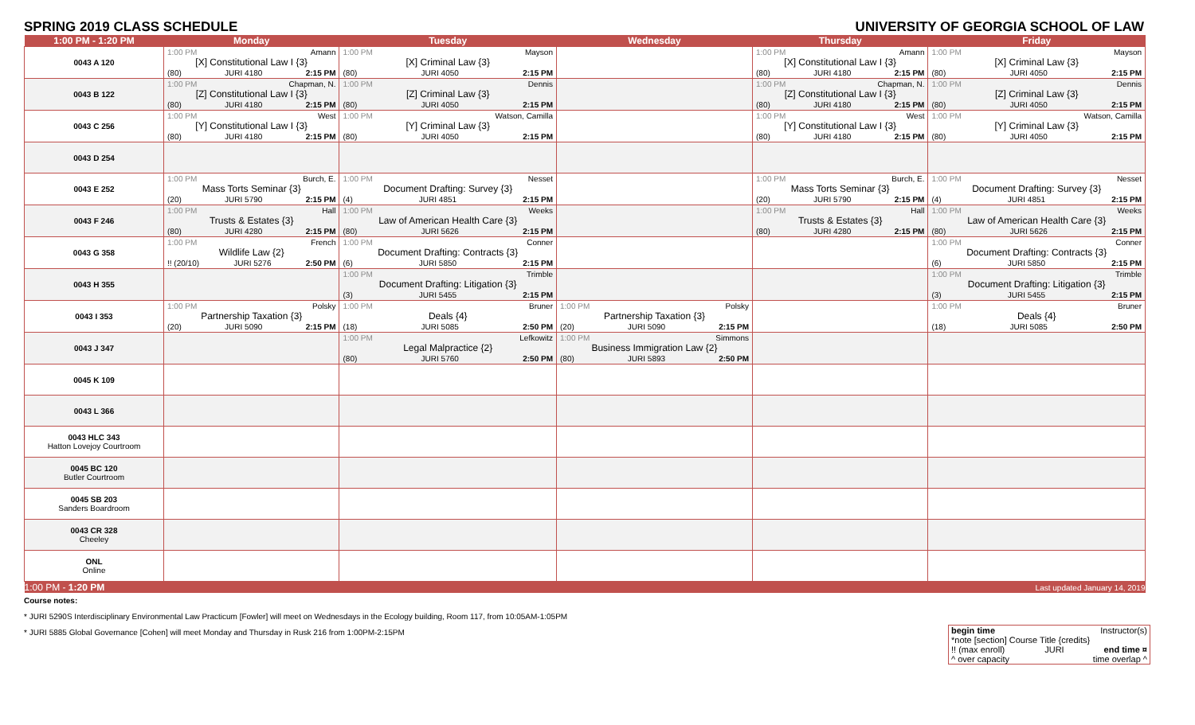SPRING 2019 CLASS SCHEDULE UNIVERSITY OF GEORGIA SCHOOL OF LAW
| 1:00 PM - 1:20 PM | Monday | Tuesday | Wednesday | Thursday | Friday |
| --- | --- | --- | --- | --- | --- |
| 0043 A 120 | 1:00 PM Amann [X] Constitutional Law I {3} (80) JURI 4180 2:15 PM | 1:00 PM Mayson [X] Criminal Law {3} (80) JURI 4050 2:15 PM | | 1:00 PM Amann [X] Constitutional Law I {3} (80) JURI 4180 2:15 PM | 1:00 PM Mayson [X] Criminal Law {3} (80) JURI 4050 2:15 PM |
| 0043 B 122 | 1:00 PM Chapman, N. [Z] Constitutional Law I {3} (80) JURI 4180 2:15 PM | 1:00 PM Dennis [Z] Criminal Law {3} (80) JURI 4050 2:15 PM | | 1:00 PM Chapman, N. [Z] Constitutional Law I {3} (80) JURI 4180 2:15 PM | 1:00 PM Dennis [Z] Criminal Law {3} (80) JURI 4050 2:15 PM |
| 0043 C 256 | 1:00 PM West [Y] Constitutional Law I {3} (80) JURI 4180 2:15 PM | 1:00 PM Watson, Camilla [Y] Criminal Law {3} (80) JURI 4050 2:15 PM | | 1:00 PM West [Y] Constitutional Law I {3} (80) JURI 4180 2:15 PM | 1:00 PM Watson, Camilla [Y] Criminal Law {3} (80) JURI 4050 2:15 PM |
| 0043 D 254 | | | | | |
| 0043 E 252 | 1:00 PM Burch, E. Mass Torts Seminar {3} (20) JURI 5790 2:15 PM | 1:00 PM Nesset Document Drafting: Survey {3} (4) JURI 4851 2:15 PM | | 1:00 PM Burch, E. Mass Torts Seminar {3} (20) JURI 5790 2:15 PM | 1:00 PM Nesset Document Drafting: Survey {3} (4) JURI 4851 2:15 PM |
| 0043 F 246 | 1:00 PM Hall Trusts & Estates {3} (80) JURI 4280 2:15 PM | 1:00 PM Weeks Law of American Health Care {3} (80) JURI 5626 2:15 PM | | 1:00 PM Hall Trusts & Estates {3} (80) JURI 4280 2:15 PM | 1:00 PM Weeks Law of American Health Care {3} (80) JURI 5626 2:15 PM |
| 0043 G 358 | 1:00 PM French Wildlife Law {2} !! (20/10) JURI 5276 2:50 PM | 1:00 PM Conner Document Drafting: Contracts {3} (6) JURI 5850 2:15 PM | | | 1:00 PM Conner Document Drafting: Contracts {3} (6) JURI 5850 2:15 PM |
| 0043 H 355 | | 1:00 PM Trimble Document Drafting: Litigation {3} (3) JURI 5455 2:15 PM | | | 1:00 PM Trimble Document Drafting: Litigation {3} (3) JURI 5455 2:15 PM |
| 0043 I 353 | 1:00 PM Polsky Partnership Taxation {3} (20) JURI 5090 2:15 PM | 1:00 PM Bruner Deals {4} (18) JURI 5085 2:50 PM | 1:00 PM Polsky Partnership Taxation {3} (20) JURI 5090 2:15 PM | | 1:00 PM Bruner Deals {4} (18) JURI 5085 2:50 PM |
| 0043 J 347 | | 1:00 PM Lefkowitz Legal Malpractice {2} (80) JURI 5760 2:50 PM | 1:00 PM Simmons Business Immigration Law {2} (80) JURI 5893 2:50 PM | | |
| 0045 K 109 | | | | | |
| 0043 L 366 | | | | | |
| 0043 HLC 343 Hatton Lovejoy Courtroom | | | | | |
| 0045 BC 120 Butler Courtroom | | | | | |
| 0045 SB 203 Sanders Boardroom | | | | | |
| 0043 CR 328 Cheeley | | | | | |
| ONL Online | | | | | |
| 1:00 PM - 1:20 PM | Last updated January 14, 2019 | | | | |
Course notes:
* JURI 5290S Interdisciplinary Environmental Law Practicum [Fowler] will meet on Wednesdays in the Ecology building, Room 117, from 10:05AM-1:05PM
* JURI 5885 Global Governance [Cohen] will meet Monday and Thursday in Rusk 216 from 1:00PM-2:15PM
begin time Instructor(s)
*note [section] Course Title {credits}
!! (max enroll) JURI end time ¤
^ over capacity time overlap ^